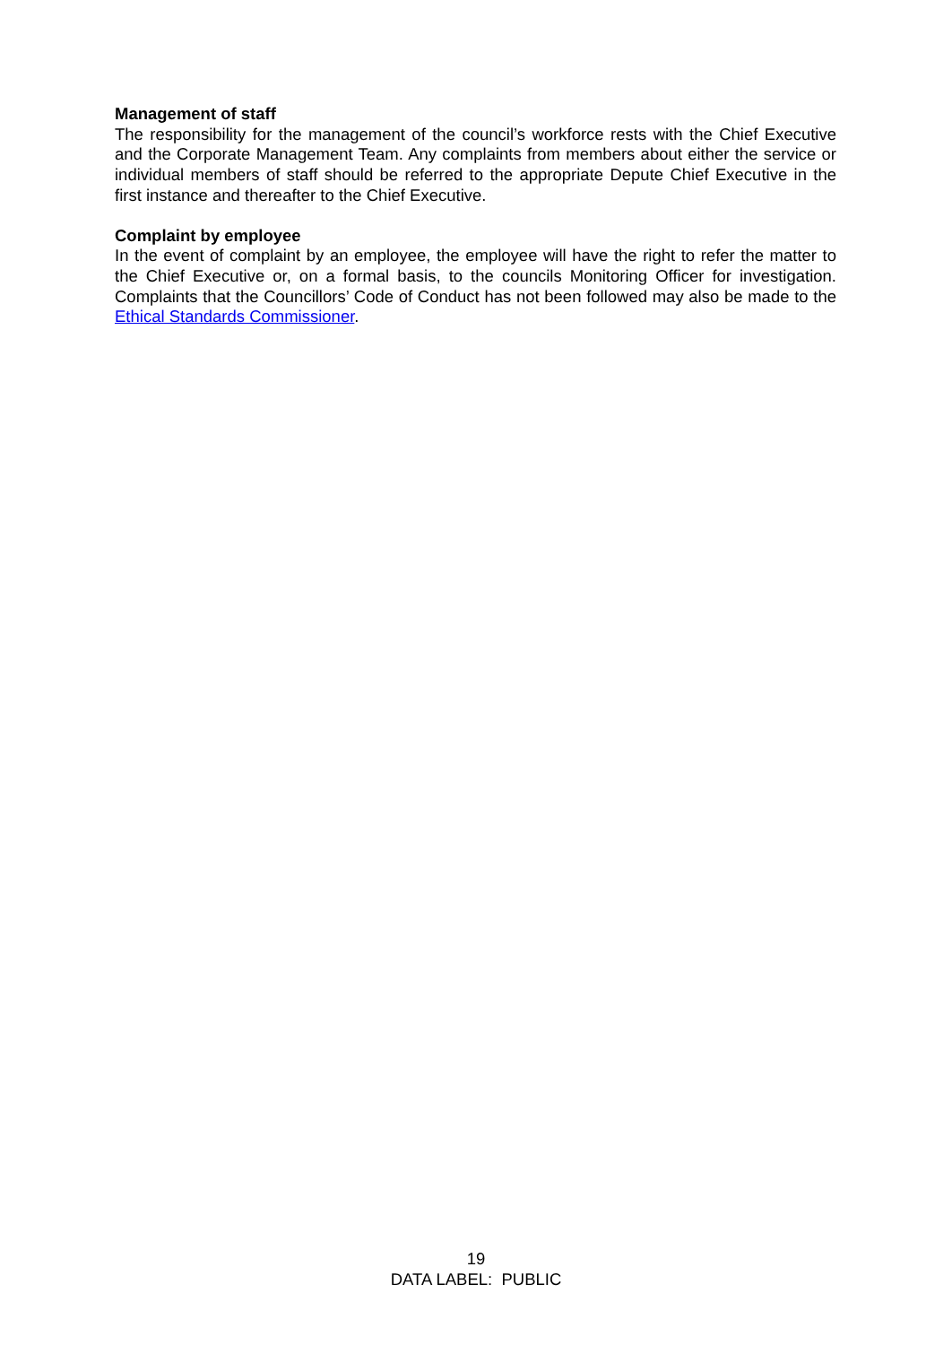Management of staff
The responsibility for the management of the council’s workforce rests with the Chief Executive and the Corporate Management Team. Any complaints from members about either the service or individual members of staff should be referred to the appropriate Depute Chief Executive in the first instance and thereafter to the Chief Executive.
Complaint by employee
In the event of complaint by an employee, the employee will have the right to refer the matter to the Chief Executive or, on a formal basis, to the councils Monitoring Officer for investigation. Complaints that the Councillors’ Code of Conduct has not been followed may also be made to the Ethical Standards Commissioner.
19
DATA LABEL: PUBLIC